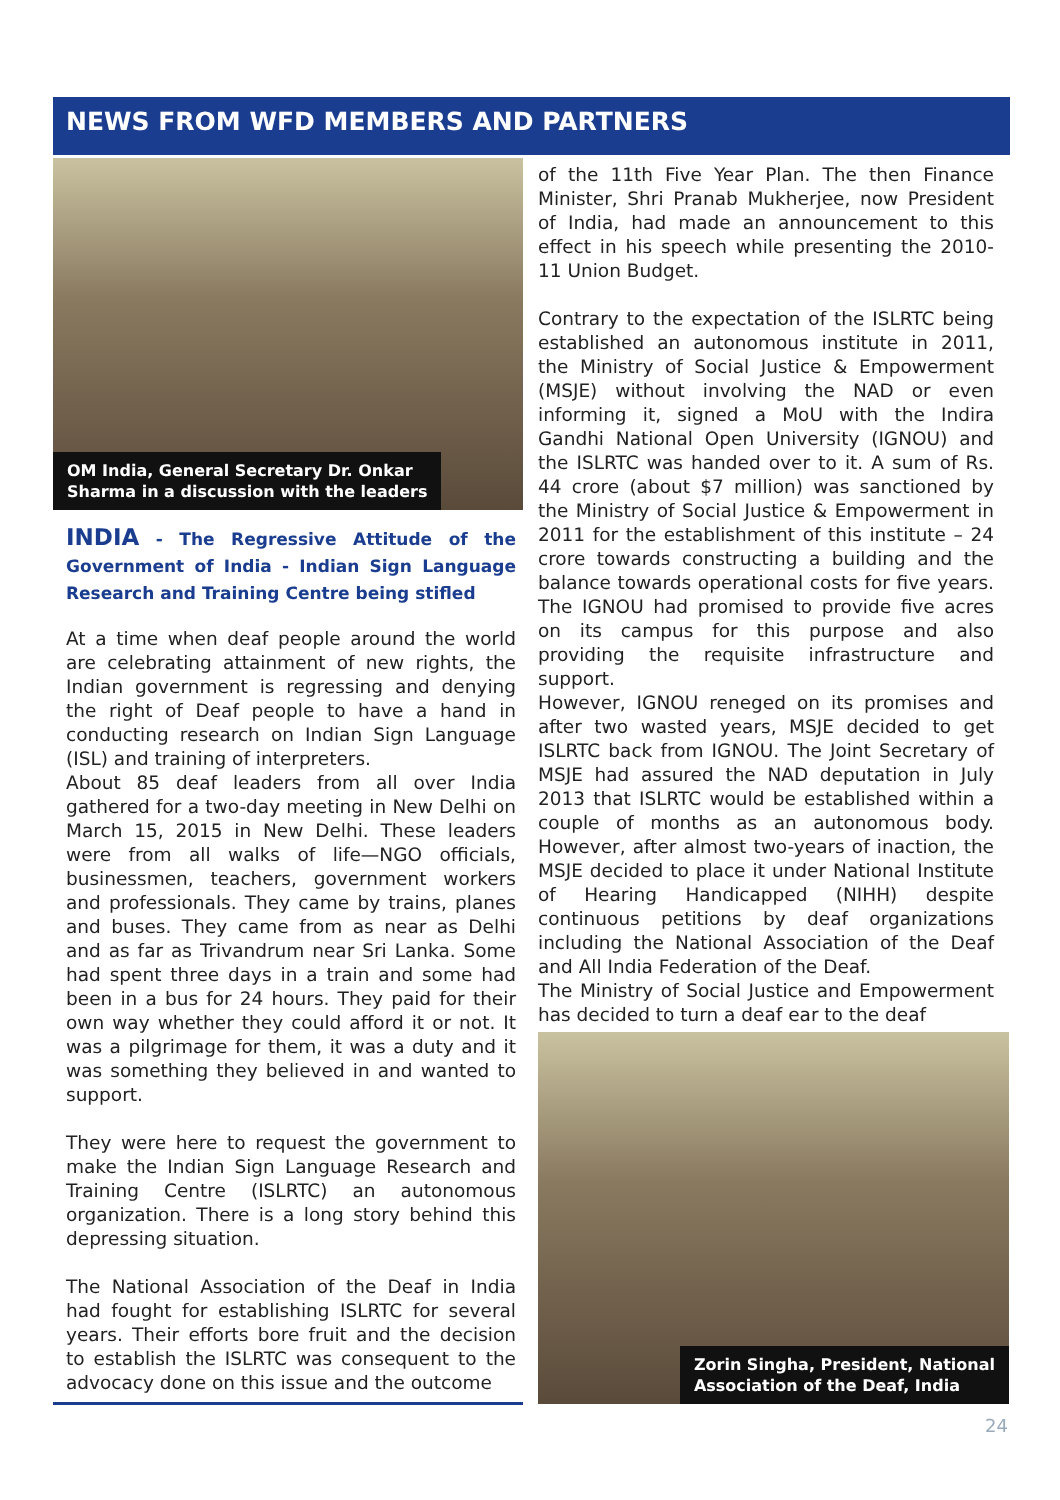NEWS FROM WFD MEMBERS AND PARTNERS
OM India, General Secretary Dr. Onkar
Sharma in a discussion with the leaders
INDIA - The Regressive Attitude of the Government of India - Indian Sign Language Research and Training Centre being stifled
At a time when deaf people around the world are celebrating attainment of new rights, the Indian government is regressing and denying the right of Deaf people to have a hand in conducting research on Indian Sign Language (ISL) and training of interpreters.
About 85 deaf leaders from all over India gathered for a two-day meeting in New Delhi on March 15, 2015 in New Delhi. These leaders were from all walks of life—NGO officials, businessmen, teachers, government workers and professionals. They came by trains, planes and buses. They came from as near as Delhi and as far as Trivandrum near Sri Lanka. Some had spent three days in a train and some had been in a bus for 24 hours. They paid for their own way whether they could afford it or not. It was a pilgrimage for them, it was a duty and it was something they believed in and wanted to support.
They were here to request the government to make the Indian Sign Language Research and Training Centre (ISLRTC) an autonomous organization. There is a long story behind this depressing situation.
The National Association of the Deaf in India had fought for establishing ISLRTC for several years. Their efforts bore fruit and the decision to establish the ISLRTC was consequent to the advocacy done on this issue and the outcome
of the 11th Five Year Plan. The then Finance Minister, Shri Pranab Mukherjee, now President of India, had made an announcement to this effect in his speech while presenting the 2010-11 Union Budget.
Contrary to the expectation of the ISLRTC being established an autonomous institute in 2011, the Ministry of Social Justice & Empowerment (MSJE) without involving the NAD or even informing it, signed a MoU with the Indira Gandhi National Open University (IGNOU) and the ISLRTC was handed over to it. A sum of Rs. 44 crore (about $7 million) was sanctioned by the Ministry of Social Justice & Empowerment in 2011 for the establishment of this institute – 24 crore towards constructing a building and the balance towards operational costs for five years. The IGNOU had promised to provide five acres on its campus for this purpose and also providing the requisite infrastructure and support.
However, IGNOU reneged on its promises and after two wasted years, MSJE decided to get ISLRTC back from IGNOU. The Joint Secretary of MSJE had assured the NAD deputation in July 2013 that ISLRTC would be established within a couple of months as an autonomous body. However, after almost two-years of inaction, the MSJE decided to place it under National Institute of Hearing Handicapped (NIHH) despite continuous petitions by deaf organizations including the National Association of the Deaf and All India Federation of the Deaf.
The Ministry of Social Justice and Empowerment has decided to turn a deaf ear to the deaf
Zorin Singha, President, National
Association of the Deaf, India
24